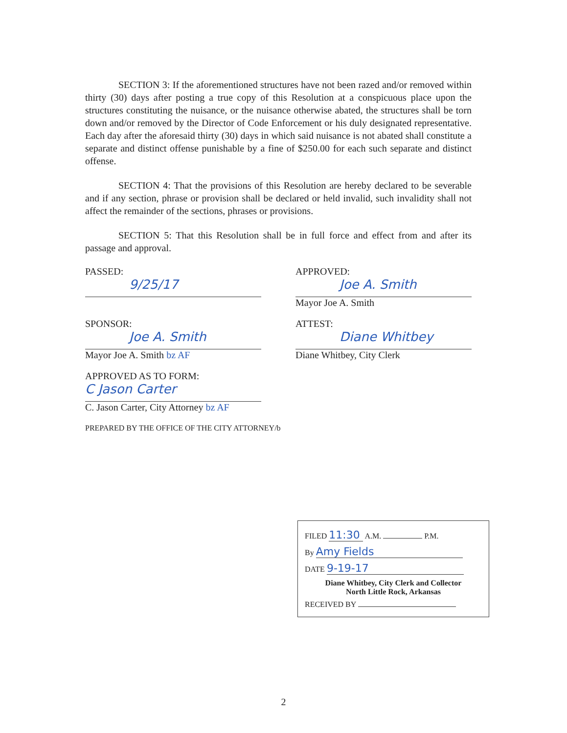SECTION 3: If the aforementioned structures have not been razed and/or removed within thirty (30) days after posting a true copy of this Resolution at a conspicuous place upon the structures constituting the nuisance, or the nuisance otherwise abated, the structures shall be torn down and/or removed by the Director of Code Enforcement or his duly designated representative. Each day after the aforesaid thirty (30) days in which said nuisance is not abated shall constitute a separate and distinct offense punishable by a fine of $250.00 for each such separate and distinct offense.
SECTION 4: That the provisions of this Resolution are hereby declared to be severable and if any section, phrase or provision shall be declared or held invalid, such invalidity shall not affect the remainder of the sections, phrases or provisions.
SECTION 5: That this Resolution shall be in full force and effect from and after its passage and approval.
PASSED:
9/25/17
APPROVED:
Joe A. Smith
Mayor Joe A. Smith
SPONSOR:
Joe A. Smith
Mayor Joe A. Smith bz AF
ATTEST:
Diane Whitbey
Diane Whitbey, City Clerk
APPROVED AS TO FORM:
C Jason Carter
C. Jason Carter, City Attorney bz AF
PREPARED BY THE OFFICE OF THE CITY ATTORNEY/b
FILED 11:30 A.M. P.M.
By Amy Fields
DATE 9-19-17
Diane Whitbey, City Clerk and Collector
North Little Rock, Arkansas
RECEIVED BY
2